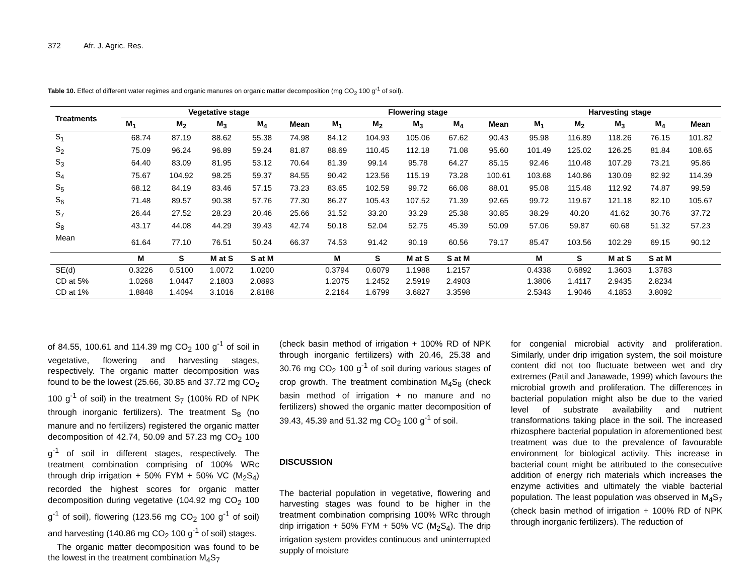372 Afr. J. Agric. Res.
Table 10. Effect of different water regimes and organic manures on organic matter decomposition (mg CO<sub>2</sub> 100 g<sup>-1</sup> of soil).
| Treatments | Vegetative stage | | | | | Flowering stage | | | | | Harvesting stage | | | | |
| --- | --- | --- | --- | --- | --- | --- | --- | --- | --- | --- | --- | --- | --- | --- | --- |
| | M<sub>1</sub> | M<sub>2</sub> | M<sub>3</sub> | M<sub>4</sub> | Mean | M<sub>1</sub> | M<sub>2</sub> | M<sub>3</sub> | M<sub>4</sub> | Mean | M<sub>1</sub> | M<sub>2</sub> | M<sub>3</sub> | M<sub>4</sub> | Mean |
| S<sub>1</sub> | 68.74 | 87.19 | 88.62 | 55.38 | 74.98 | 84.12 | 104.93 | 105.06 | 67.62 | 90.43 | 95.98 | 116.89 | 118.26 | 76.15 | 101.82 |
| S<sub>2</sub> | 75.09 | 96.24 | 96.89 | 59.24 | 81.87 | 88.69 | 110.45 | 112.18 | 71.08 | 95.60 | 101.49 | 125.02 | 126.25 | 81.84 | 108.65 |
| S<sub>3</sub> | 64.40 | 83.09 | 81.95 | 53.12 | 70.64 | 81.39 | 99.14 | 95.78 | 64.27 | 85.15 | 92.46 | 110.48 | 107.29 | 73.21 | 95.86 |
| S<sub>4</sub> | 75.67 | 104.92 | 98.25 | 59.37 | 84.55 | 90.42 | 123.56 | 115.19 | 73.28 | 100.61 | 103.68 | 140.86 | 130.09 | 82.92 | 114.39 |
| S<sub>5</sub> | 68.12 | 84.19 | 83.46 | 57.15 | 73.23 | 83.65 | 102.59 | 99.72 | 66.08 | 88.01 | 95.08 | 115.48 | 112.92 | 74.87 | 99.59 |
| S<sub>6</sub> | 71.48 | 89.57 | 90.38 | 57.76 | 77.30 | 86.27 | 105.43 | 107.52 | 71.39 | 92.65 | 99.72 | 119.67 | 121.18 | 82.10 | 105.67 |
| S<sub>7</sub> | 26.44 | 27.52 | 28.23 | 20.46 | 25.66 | 31.52 | 33.20 | 33.29 | 25.38 | 30.85 | 38.29 | 40.20 | 41.62 | 30.76 | 37.72 |
| S<sub>8</sub> | 43.17 | 44.08 | 44.29 | 39.43 | 42.74 | 50.18 | 52.04 | 52.75 | 45.39 | 50.09 | 57.06 | 59.87 | 60.68 | 51.32 | 57.23 |
| Mean | 61.64 | 77.10 | 76.51 | 50.24 | 66.37 | 74.53 | 91.42 | 90.19 | 60.56 | 79.17 | 85.47 | 103.56 | 102.29 | 69.15 | 90.12 |
| | M | S | M at S | S at M | | M | S | M at S | S at M | | M | S | M at S | S at M | |
| SE(d) | 0.3226 | 0.5100 | 1.0072 | 1.0200 | | 0.3794 | 0.6079 | 1.1988 | 1.2157 | | 0.4338 | 0.6892 | 1.3603 | 1.3783 | |
| CD at 5% | 1.0268 | 1.0447 | 2.1803 | 2.0893 | | 1.2075 | 1.2452 | 2.5919 | 2.4903 | | 1.3806 | 1.4117 | 2.9435 | 2.8234 | |
| CD at 1% | 1.8848 | 1.4094 | 3.1016 | 2.8188 | | 2.2164 | 1.6799 | 3.6827 | 3.3598 | | 2.5343 | 1.9046 | 4.1853 | 3.8092 | |
of 84.55, 100.61 and 114.39 mg CO<sub>2</sub> 100 g<sup>-1</sup> of soil in vegetative, flowering and harvesting stages, respectively. The organic matter decomposition was found to be the lowest (25.66, 30.85 and 37.72 mg CO<sub>2</sub> 100 g<sup>-1</sup> of soil) in the treatment S<sub>7</sub> (100% RD of NPK through inorganic fertilizers). The treatment S<sub>8</sub> (no manure and no fertilizers) registered the organic matter decomposition of 42.74, 50.09 and 57.23 mg CO<sub>2</sub> 100 g<sup>-1</sup> of soil in different stages, respectively. The treatment combination comprising of 100% WRc through drip irrigation + 50% FYM + 50% VC (M<sub>2</sub>S<sub>4</sub>) recorded the highest scores for organic matter decomposition during vegetative (104.92 mg CO<sub>2</sub> 100 g<sup>-1</sup> of soil), flowering (123.56 mg CO<sub>2</sub> 100 g<sup>-1</sup> of soil) and harvesting (140.86 mg CO<sub>2</sub> 100 g<sup>-1</sup> of soil) stages.
The organic matter decomposition was found to be the lowest in the treatment combination M<sub>4</sub>S<sub>7</sub>
(check basin method of irrigation + 100% RD of NPK through inorganic fertilizers) with 20.46, 25.38 and 30.76 mg CO<sub>2</sub> 100 g<sup>-1</sup> of soil during various stages of crop growth. The treatment combination M<sub>4</sub>S<sub>8</sub> (check basin method of irrigation + no manure and no fertilizers) showed the organic matter decomposition of 39.43, 45.39 and 51.32 mg CO<sub>2</sub> 100 g<sup>-1</sup> of soil.
DISCUSSION
The bacterial population in vegetative, flowering and harvesting stages was found to be higher in the treatment combination comprising 100% WRc through drip irrigation + 50% FYM + 50% VC (M<sub>2</sub>S<sub>4</sub>). The drip irrigation system provides continuous and uninterrupted supply of moisture
for congenial microbial activity and proliferation. Similarly, under drip irrigation system, the soil moisture content did not too fluctuate between wet and dry extremes (Patil and Janawade, 1999) which favours the microbial growth and proliferation. The differences in bacterial population might also be due to the varied level of substrate availability and nutrient transformations taking place in the soil. The increased rhizosphere bacterial population in aforementioned best treatment was due to the prevalence of favourable environment for biological activity. This increase in bacterial count might be attributed to the consecutive addition of energy rich materials which increases the enzyme activities and ultimately the viable bacterial population. The least population was observed in M<sub>4</sub>S<sub>7</sub> (check basin method of irrigation + 100% RD of NPK through inorganic fertilizers). The reduction of